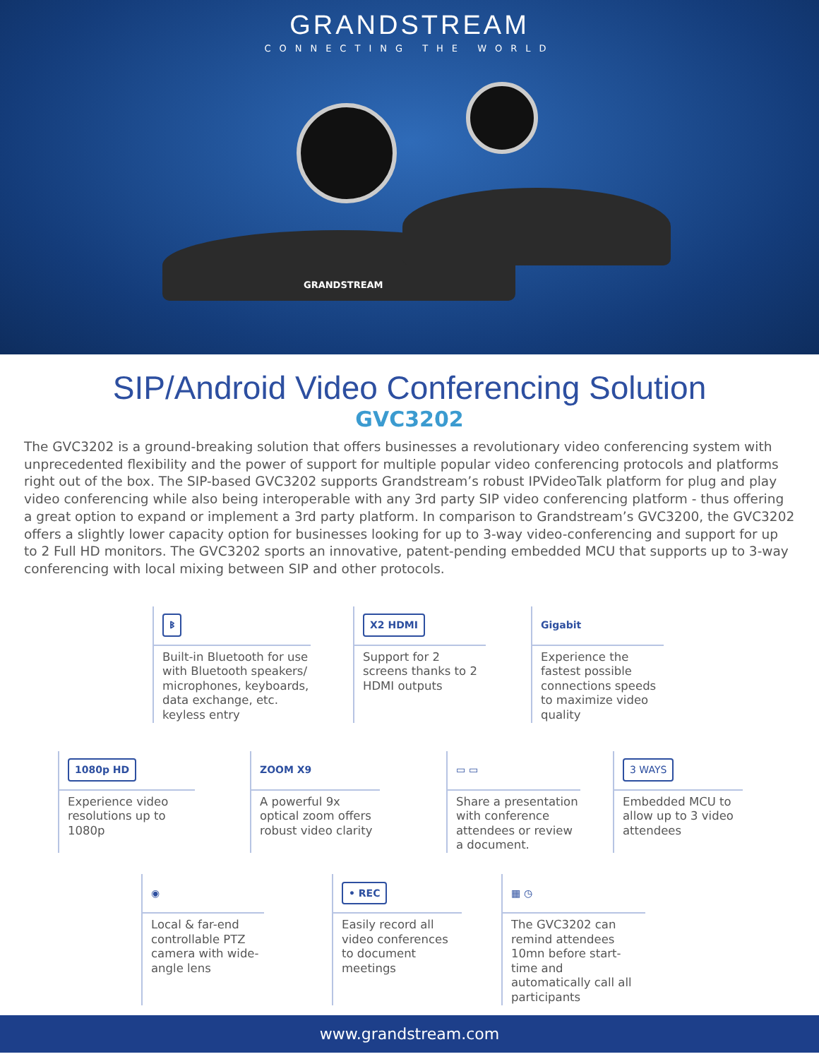GRANDSTREAM
CONNECTING THE WORLD
GRANDSTREAM
SIP/Android Video Conferencing Solution
GVC3202
The GVC3202 is a ground-breaking solution that offers businesses a revolutionary video conferencing system with unprecedented flexibility and the power of support for multiple popular video conferencing protocols and platforms right out of the box. The SIP-based GVC3202 supports Grandstream’s robust IPVideoTalk platform for plug and play video conferencing while also being interoperable with any 3rd party SIP video conferencing platform - thus offering a great option to expand or implement a 3rd party platform. In comparison to Grandstream’s GVC3200, the GVC3202 offers a slightly lower capacity option for businesses looking for up to 3-way video-conferencing and support for up to 2 Full HD monitors. The GVC3202 sports an innovative, patent-pending embedded MCU that supports up to 3-way conferencing with local mixing between SIP and other protocols.
ᛒ
Built-in Bluetooth for use with Bluetooth speakers/ microphones, keyboards, data exchange, etc. keyless entry
X2 HDMI
Support for 2 screens thanks to 2 HDMI outputs
Gigabit
Experience the fastest possible connections speeds to maximize video quality
1080p HD
Experience video resolutions up to 1080p
ZOOM X9
A powerful 9x optical zoom offers robust video clarity
▭ ▭
Share a presentation with conference attendees or review a document.
3 WAYS
Embedded MCU to allow up to 3 video attendees
◉
Local & far-end controllable PTZ camera with wide-angle lens
• REC
Easily record all video conferences to document meetings
▦ ◷
The GVC3202 can remind attendees 10mn before start-time and automatically call all participants
www.grandstream.com